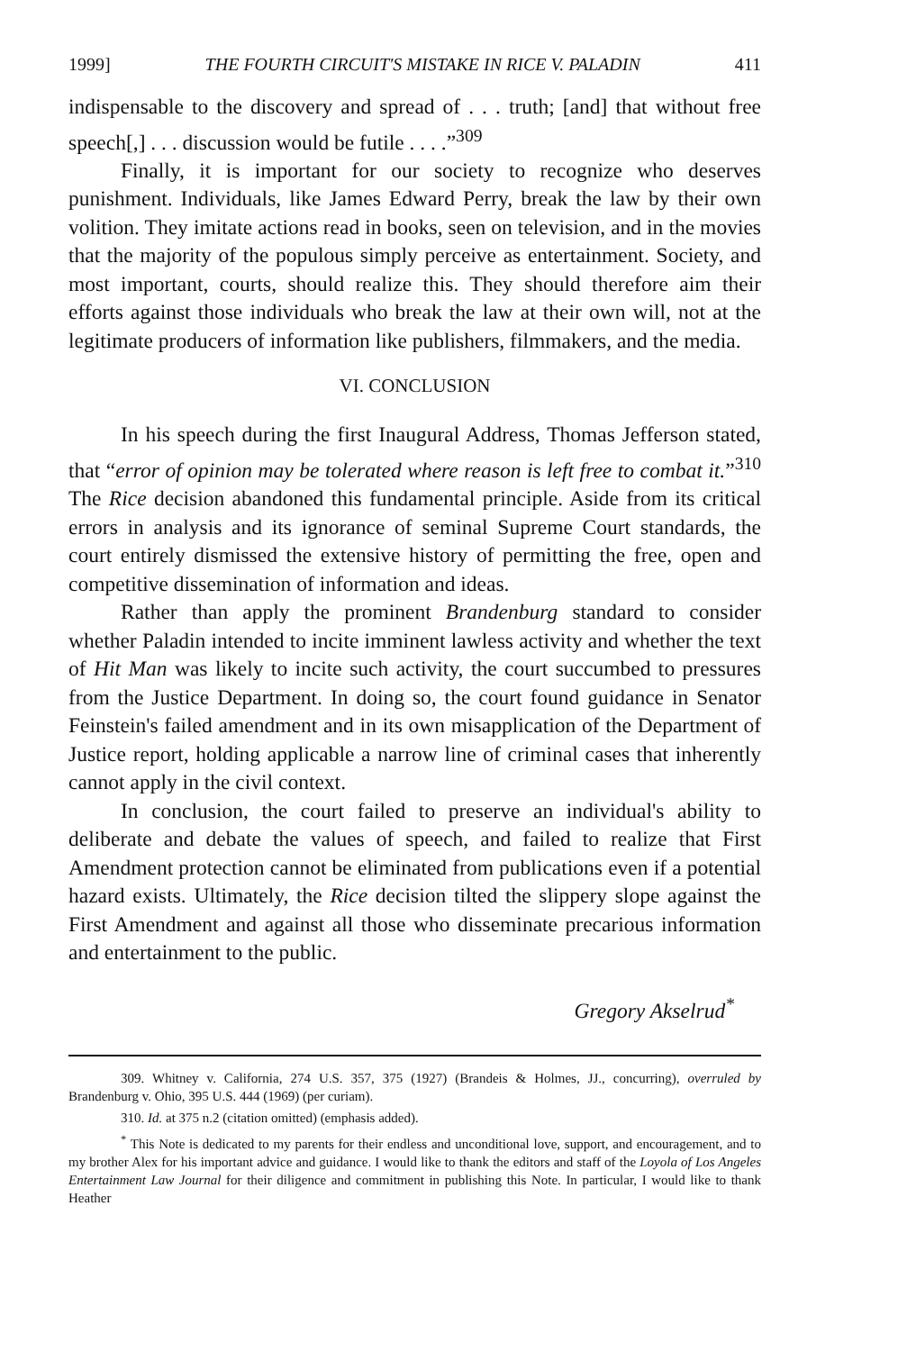1999] THE FOURTH CIRCUIT'S MISTAKE IN RICE V. PALADIN 411
indispensable to the discovery and spread of . . . truth; [and] that without free speech[,] . . . discussion would be futile . . . .”<sup>309</sup>
Finally, it is important for our society to recognize who deserves punishment. Individuals, like James Edward Perry, break the law by their own volition. They imitate actions read in books, seen on television, and in the movies that the majority of the populous simply perceive as entertainment. Society, and most important, courts, should realize this. They should therefore aim their efforts against those individuals who break the law at their own will, not at the legitimate producers of information like publishers, filmmakers, and the media.
VI. CONCLUSION
In his speech during the first Inaugural Address, Thomas Jefferson stated, that “error of opinion may be tolerated where reason is left free to combat it.”<sup>310</sup> The Rice decision abandoned this fundamental principle. Aside from its critical errors in analysis and its ignorance of seminal Supreme Court standards, the court entirely dismissed the extensive history of permitting the free, open and competitive dissemination of information and ideas.
Rather than apply the prominent Brandenburg standard to consider whether Paladin intended to incite imminent lawless activity and whether the text of Hit Man was likely to incite such activity, the court succumbed to pressures from the Justice Department. In doing so, the court found guidance in Senator Feinstein's failed amendment and in its own misapplication of the Department of Justice report, holding applicable a narrow line of criminal cases that inherently cannot apply in the civil context.
In conclusion, the court failed to preserve an individual's ability to deliberate and debate the values of speech, and failed to realize that First Amendment protection cannot be eliminated from publications even if a potential hazard exists. Ultimately, the Rice decision tilted the slippery slope against the First Amendment and against all those who disseminate precarious information and entertainment to the public.
Gregory Akselrud<sup>*</sup>
309. Whitney v. California, 274 U.S. 357, 375 (1927) (Brandeis & Holmes, JJ., concurring), overruled by Brandenburg v. Ohio, 395 U.S. 444 (1969) (per curiam).
310. Id. at 375 n.2 (citation omitted) (emphasis added).
<sup>*</sup> This Note is dedicated to my parents for their endless and unconditional love, support, and encouragement, and to my brother Alex for his important advice and guidance. I would like to thank the editors and staff of the Loyola of Los Angeles Entertainment Law Journal for their diligence and commitment in publishing this Note. In particular, I would like to thank Heather